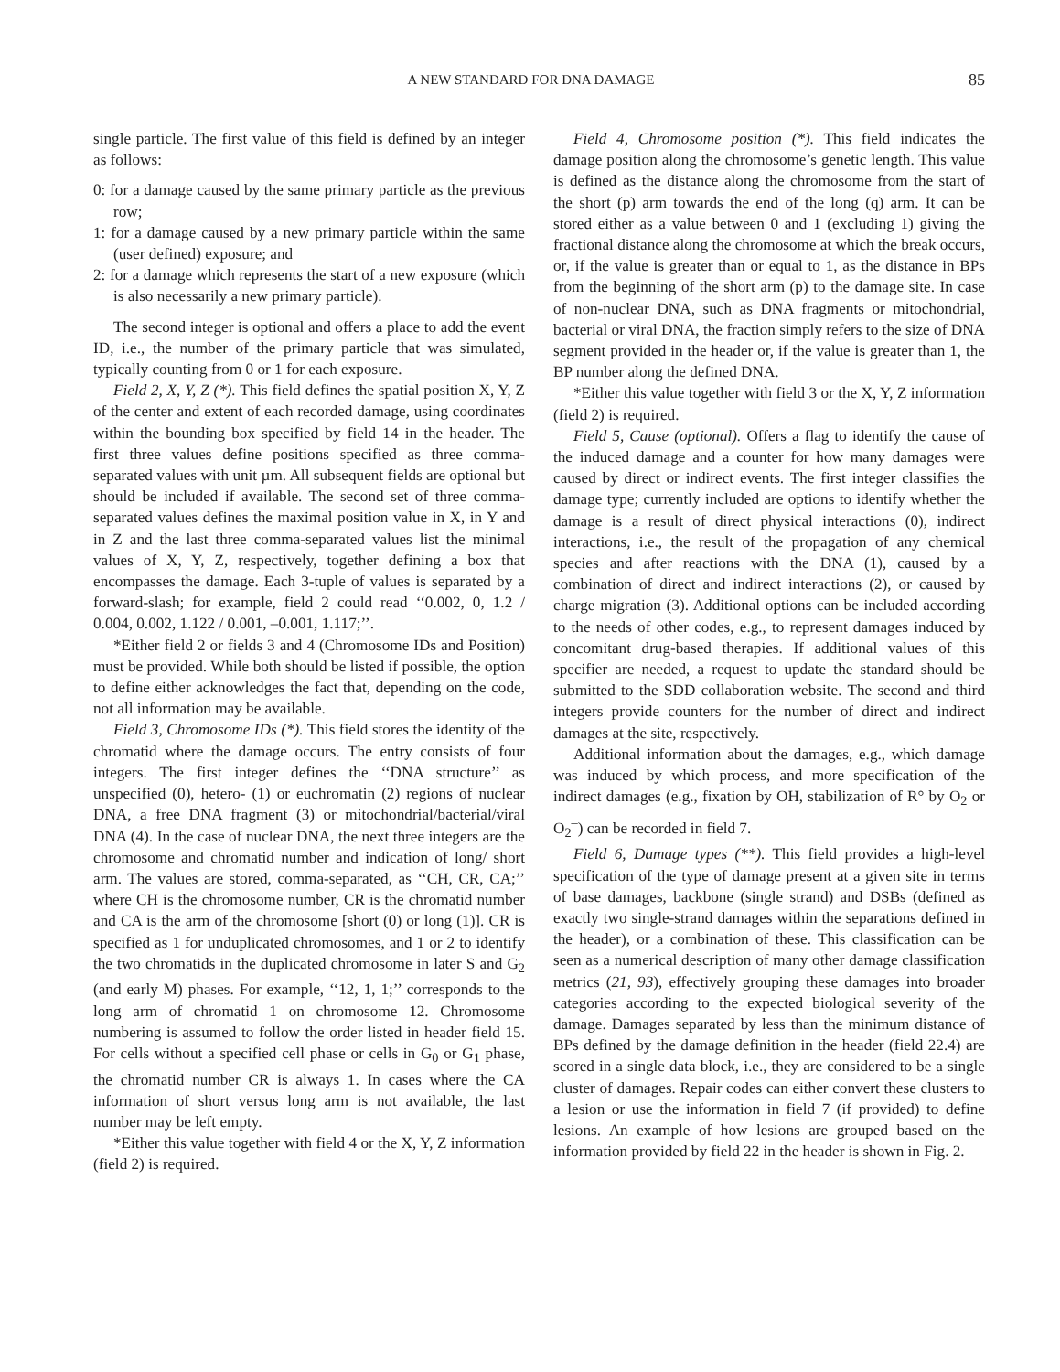A NEW STANDARD FOR DNA DAMAGE 85
single particle. The first value of this field is defined by an integer as follows:
0: for a damage caused by the same primary particle as the previous row;
1: for a damage caused by a new primary particle within the same (user defined) exposure; and
2: for a damage which represents the start of a new exposure (which is also necessarily a new primary particle).
The second integer is optional and offers a place to add the event ID, i.e., the number of the primary particle that was simulated, typically counting from 0 or 1 for each exposure.
Field 2, X, Y, Z (*). This field defines the spatial position X, Y, Z of the center and extent of each recorded damage, using coordinates within the bounding box specified by field 14 in the header. The first three values define positions specified as three comma-separated values with unit µm. All subsequent fields are optional but should be included if available. The second set of three comma-separated values defines the maximal position value in X, in Y and in Z and the last three comma-separated values list the minimal values of X, Y, Z, respectively, together defining a box that encompasses the damage. Each 3-tuple of values is separated by a forward-slash; for example, field 2 could read ‘‘0.002, 0, 1.2 / 0.004, 0.002, 1.122 / 0.001, –0.001, 1.117;’’.
*Either field 2 or fields 3 and 4 (Chromosome IDs and Position) must be provided. While both should be listed if possible, the option to define either acknowledges the fact that, depending on the code, not all information may be available.
Field 3, Chromosome IDs (*). This field stores the identity of the chromatid where the damage occurs. The entry consists of four integers. The first integer defines the ‘‘DNA structure’’ as unspecified (0), hetero- (1) or euchromatin (2) regions of nuclear DNA, a free DNA fragment (3) or mitochondrial/bacterial/viral DNA (4). In the case of nuclear DNA, the next three integers are the chromosome and chromatid number and indication of long/ short arm. The values are stored, comma-separated, as ‘‘CH, CR, CA;’’ where CH is the chromosome number, CR is the chromatid number and CA is the arm of the chromosome [short (0) or long (1)]. CR is specified as 1 for unduplicated chromosomes, and 1 or 2 to identify the two chromatids in the duplicated chromosome in later S and G<sub>2</sub> (and early M) phases. For example, ‘‘12, 1, 1;’’ corresponds to the long arm of chromatid 1 on chromosome 12. Chromosome numbering is assumed to follow the order listed in header field 15. For cells without a specified cell phase or cells in G<sub>0</sub> or G<sub>1</sub> phase, the chromatid number CR is always 1. In cases where the CA information of short versus long arm is not available, the last number may be left empty.
*Either this value together with field 4 or the X, Y, Z information (field 2) is required.
Field 4, Chromosome position (*). This field indicates the damage position along the chromosome’s genetic length. This value is defined as the distance along the chromosome from the start of the short (p) arm towards the end of the long (q) arm. It can be stored either as a value between 0 and 1 (excluding 1) giving the fractional distance along the chromosome at which the break occurs, or, if the value is greater than or equal to 1, as the distance in BPs from the beginning of the short arm (p) to the damage site. In case of non-nuclear DNA, such as DNA fragments or mitochondrial, bacterial or viral DNA, the fraction simply refers to the size of DNA segment provided in the header or, if the value is greater than 1, the BP number along the defined DNA.
*Either this value together with field 3 or the X, Y, Z information (field 2) is required.
Field 5, Cause (optional). Offers a flag to identify the cause of the induced damage and a counter for how many damages were caused by direct or indirect events. The first integer classifies the damage type; currently included are options to identify whether the damage is a result of direct physical interactions (0), indirect interactions, i.e., the result of the propagation of any chemical species and after reactions with the DNA (1), caused by a combination of direct and indirect interactions (2), or caused by charge migration (3). Additional options can be included according to the needs of other codes, e.g., to represent damages induced by concomitant drug-based therapies. If additional values of this specifier are needed, a request to update the standard should be submitted to the SDD collaboration website. The second and third integers provide counters for the number of direct and indirect damages at the site, respectively.
Additional information about the damages, e.g., which damage was induced by which process, and more specification of the indirect damages (e.g., fixation by OH, stabilization of R° by O<sub>2</sub> or O<sub>2</sub><sup>–</sup>) can be recorded in field 7.
Field 6, Damage types (**). This field provides a high-level specification of the type of damage present at a given site in terms of base damages, backbone (single strand) and DSBs (defined as exactly two single-strand damages within the separations defined in the header), or a combination of these. This classification can be seen as a numerical description of many other damage classification metrics (21, 93), effectively grouping these damages into broader categories according to the expected biological severity of the damage. Damages separated by less than the minimum distance of BPs defined by the damage definition in the header (field 22.4) are scored in a single data block, i.e., they are considered to be a single cluster of damages. Repair codes can either convert these clusters to a lesion or use the information in field 7 (if provided) to define lesions. An example of how lesions are grouped based on the information provided by field 22 in the header is shown in Fig. 2.